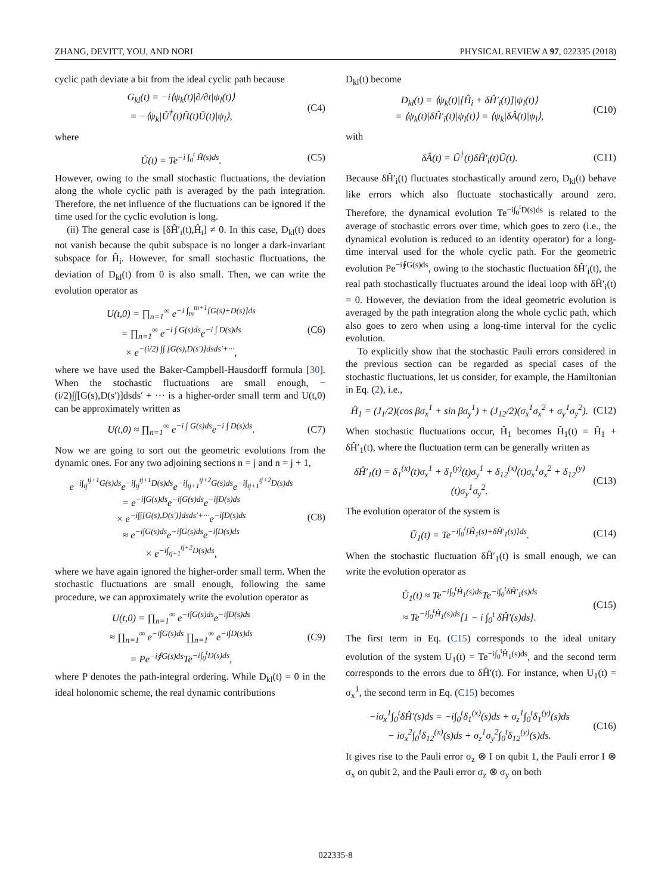ZHANG, DEVITT, YOU, AND NORI PHYSICAL REVIEW A 97, 022335 (2018)
cyclic path deviate a bit from the ideal cyclic path because
G<sub>kl</sub>(t) = −i⟨ψ<sub>k</sub>(t)|∂/∂t|ψ<sub>l</sub>(t)⟩
= −⟨ψ<sub>k</sub>|Ũ<sup>†</sup>(t)H̃(t)Ũ(t)|ψ<sub>l</sub>⟩,
(C4)
where
Ũ(t) = Te<sup>−i ∫<sub>0</sub><sup>t</sup> H̃(s)ds</sup>. (C5)
However, owing to the small stochastic fluctuations, the deviation along the whole cyclic path is averaged by the path integration. Therefore, the net influence of the fluctuations can be ignored if the time used for the cyclic evolution is long.
(ii) The general case is [δĤ′<sub>i</sub>(t),Ĥ<sub>i</sub>] ≠ 0. In this case, D<sub>kl</sub>(t) does not vanish because the qubit subspace is no longer a dark-invariant subspace for Ĥ<sub>i</sub>. However, for small stochastic fluctuations, the deviation of D<sub>kl</sub>(t) from 0 is also small. Then, we can write the evolution operator as
U(t,0) = ∏<sub>n=1</sub><sup>∞</sup> e<sup>−i ∫<sub>tn</sub><sup>tn+1</sup>[G(s)+D(s)]ds</sup>
= ∏<sub>n=1</sub><sup>∞</sup> e<sup>−i ∫ G(s)ds</sup>e<sup>−i ∫ D(s)ds</sup>
× e<sup>−(i/2) ∫∫ [G(s),D(s′)]dsds′+···</sup>,
(C6)
where we have used the Baker-Campbell-Hausdorff formula [30]. When the stochastic fluctuations are small enough, −(i/2)∫∫[G(s),D(s′)]dsds′ + ··· is a higher-order small term and U(t,0) can be approximately written as
U(t,0) ≈ ∏<sub>n=1</sub><sup>∞</sup> e<sup>−i ∫ G(s)ds</sup>e<sup>−i ∫ D(s)ds</sup>.
(C7)
Now we are going to sort out the geometric evolutions from the dynamic ones. For any two adjoining sections n = j and n = j + 1,
e<sup>−i∫<sub>tj</sub><sup>tj+1</sup>G(s)ds</sup>e<sup>−i∫<sub>tj</sub><sup>tj+1</sup>D(s)ds</sup>e<sup>−i∫<sub>tj+1</sub><sup>tj+2</sup>G(s)ds</sup>e<sup>−i∫<sub>tj+1</sub><sup>tj+2</sup>D(s)ds</sup>
= e<sup>−i∫G(s)ds</sup>e<sup>−i∫G(s)ds</sup>e<sup>−i∫D(s)ds</sup>
× e<sup>−i∫∫[G(s),D(s′)]dsds′+···</sup>e<sup>−i∫D(s)ds</sup>
≈ e<sup>−i∫G(s)ds</sup>e<sup>−i∫G(s)ds</sup>e<sup>−i∫D(s)ds</sup>
× e<sup>−i∫<sub>tj+1</sub><sup>tj+2</sup>D(s)ds</sup>,
(C8)
where we have again ignored the higher-order small term. When the stochastic fluctuations are small enough, following the same procedure, we can approximately write the evolution operator as
U(t,0) = ∏<sub>n=1</sub><sup>∞</sup> e<sup>−i∫G(s)ds</sup>e<sup>−i∫D(s)ds</sup>
≈ ∏<sub>n=1</sub><sup>∞</sup> e<sup>−i∫G(s)ds</sup> ∏<sub>n=1</sub><sup>∞</sup> e<sup>−i∫D(s)ds</sup>
= Pe<sup>−i∮G(s)ds</sup>Te<sup>−i∫<sub>0</sub><sup>t</sup>D(s)ds</sup>,
(C9)
where P denotes the path-integral ordering. While D<sub>kl</sub>(t) = 0 in the ideal holonomic scheme, the real dynamic contributions
D<sub>kl</sub>(t) become
D<sub>kl</sub>(t) = ⟨ψ<sub>k</sub>(t)|[Ĥ<sub>i</sub> + δĤ′<sub>i</sub>(t)]|ψ<sub>l</sub>(t)⟩
= ⟨ψ<sub>k</sub>(t)|δĤ′<sub>i</sub>(t)|ψ<sub>l</sub>(t)⟩ = ⟨ψ<sub>k</sub>|δÂ(t)|ψ<sub>l</sub>⟩,
(C10)
with
δÂ(t) = Ũ<sup>†</sup>(t)δĤ′<sub>i</sub>(t)Ũ(t). (C11)
Because δĤ′<sub>i</sub>(t) fluctuates stochastically around zero, D<sub>kl</sub>(t) behave like errors which also fluctuate stochastically around zero. Therefore, the dynamical evolution Te<sup>−i∫<sub>0</sub><sup>t</sup>D(s)ds</sup> is related to the average of stochastic errors over time, which goes to zero (i.e., the dynamical evolution is reduced to an identity operator) for a long-time interval used for the whole cyclic path. For the geometric evolution Pe<sup>−i∮G(s)ds</sup>, owing to the stochastic fluctuation δĤ′<sub>i</sub>(t), the real path stochastically fluctuates around the ideal loop with δĤ′<sub>i</sub>(t) = 0. However, the deviation from the ideal geometric evolution is averaged by the path integration along the whole cyclic path, which also goes to zero when using a long-time interval for the cyclic evolution.
To explicitly show that the stochastic Pauli errors considered in the previous section can be regarded as special cases of the stochastic fluctuations, let us consider, for example, the Hamiltonian in Eq. (2), i.e.,
Ĥ<sub>1</sub> = (J<sub>1</sub>/2)(cos βσ<sub>x</sub><sup>1</sup> + sin βσ<sub>y</sub><sup>1</sup>) + (J<sub>12</sub>/2)(σ<sub>x</sub><sup>1</sup>σ<sub>x</sub><sup>2</sup> + σ<sub>y</sub><sup>1</sup>σ<sub>y</sub><sup>2</sup>).
(C12)
When stochastic fluctuations occur, Ĥ<sub>1</sub> becomes H̃<sub>1</sub>(t) = Ĥ<sub>1</sub> + δĤ′<sub>1</sub>(t), where the fluctuation term can be generally written as
δĤ′<sub>1</sub>(t) = δ<sub>1</sub><sup>(x)</sup>(t)σ<sub>x</sub><sup>1</sup> + δ<sub>1</sub><sup>(y)</sup>(t)σ<sub>y</sub><sup>1</sup> + δ<sub>12</sub><sup>(x)</sup>(t)σ<sub>x</sub><sup>1</sup>σ<sub>x</sub><sup>2</sup> + δ<sub>12</sub><sup>(y)</sup>(t)σ<sub>y</sub><sup>1</sup>σ<sub>y</sub><sup>2</sup>.
(C13)
The evolution operator of the system is
Ũ<sub>1</sub>(t) = Te<sup>−i∫<sub>0</sub><sup>t</sup>[Ĥ<sub>1</sub>(s)+δĤ′<sub>1</sub>(s)]ds</sup>.
(C14)
When the stochastic fluctuation δĤ′<sub>1</sub>(t) is small enough, we can write the evolution operator as
Ũ<sub>1</sub>(t) ≈ Te<sup>−i∫<sub>0</sub><sup>t</sup>Ĥ<sub>1</sub>(s)ds</sup>Te<sup>−i∫<sub>0</sub><sup>t</sup>δĤ′<sub>1</sub>(s)ds</sup>
≈ Te<sup>−i∫<sub>0</sub><sup>t</sup>Ĥ<sub>1</sub>(s)ds</sup>[1 − i ∫<sub>0</sub><sup>t</sup> δĤ′(s)ds].
(C15)
The first term in Eq. (C15) corresponds to the ideal unitary evolution of the system U<sub>1</sub>(t) = Te<sup>−i∫<sub>0</sub><sup>t</sup>Ĥ<sub>1</sub>(s)ds</sup>, and the second term corresponds to the errors due to δĤ′(t). For instance, when U<sub>1</sub>(t) = σ<sub>x</sub><sup>1</sup>, the second term in Eq. (C15) becomes
−iσ<sub>x</sub><sup>1</sup>∫<sub>0</sub><sup>t</sup>δĤ′(s)ds = −i∫<sub>0</sub><sup>t</sup>δ<sub>1</sub><sup>(x)</sup>(s)ds + σ<sub>z</sub><sup>1</sup>∫<sub>0</sub><sup>t</sup>δ<sub>1</sub><sup>(y)</sup>(s)ds
− iσ<sub>x</sub><sup>2</sup>∫<sub>0</sub><sup>t</sup>δ<sub>12</sub><sup>(x)</sup>(s)ds + σ<sub>z</sub><sup>1</sup>σ<sub>y</sub><sup>2</sup>∫<sub>0</sub><sup>t</sup>δ<sub>12</sub><sup>(y)</sup>(s)ds.
(C16)
It gives rise to the Pauli error σ<sub>z</sub> ⊗ I on qubit 1, the Pauli error I ⊗ σ<sub>x</sub> on qubit 2, and the Pauli error σ<sub>z</sub> ⊗ σ<sub>y</sub> on both
022335-8